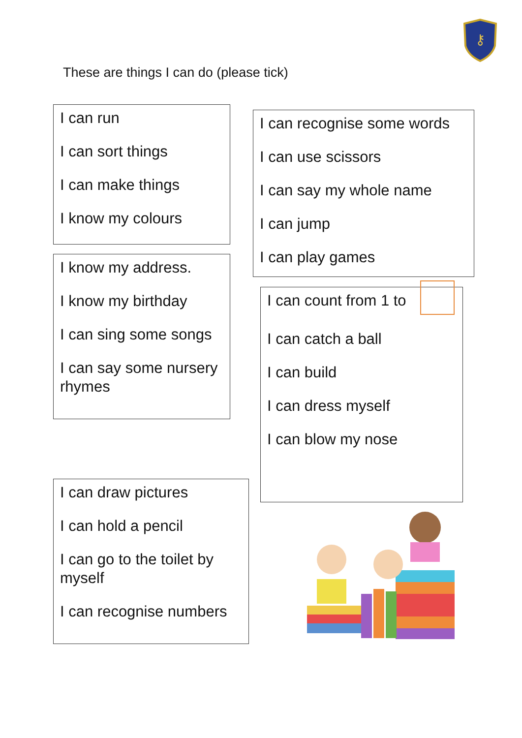⚷
These are things I can do (please tick)
I can run
I can sort things
I can make things
I know my colours
I know my address.
I know my birthday
I can sing some songs
I can say some nursery
rhymes
I can draw pictures
I can hold a pencil
I can go to the toilet by
myself
I can recognise numbers
I can recognise some words
I can use scissors
I can say my whole name
I can jump
I can play games
I can count from 1 to
I can catch a ball
I can build
I can dress myself
I can blow my nose